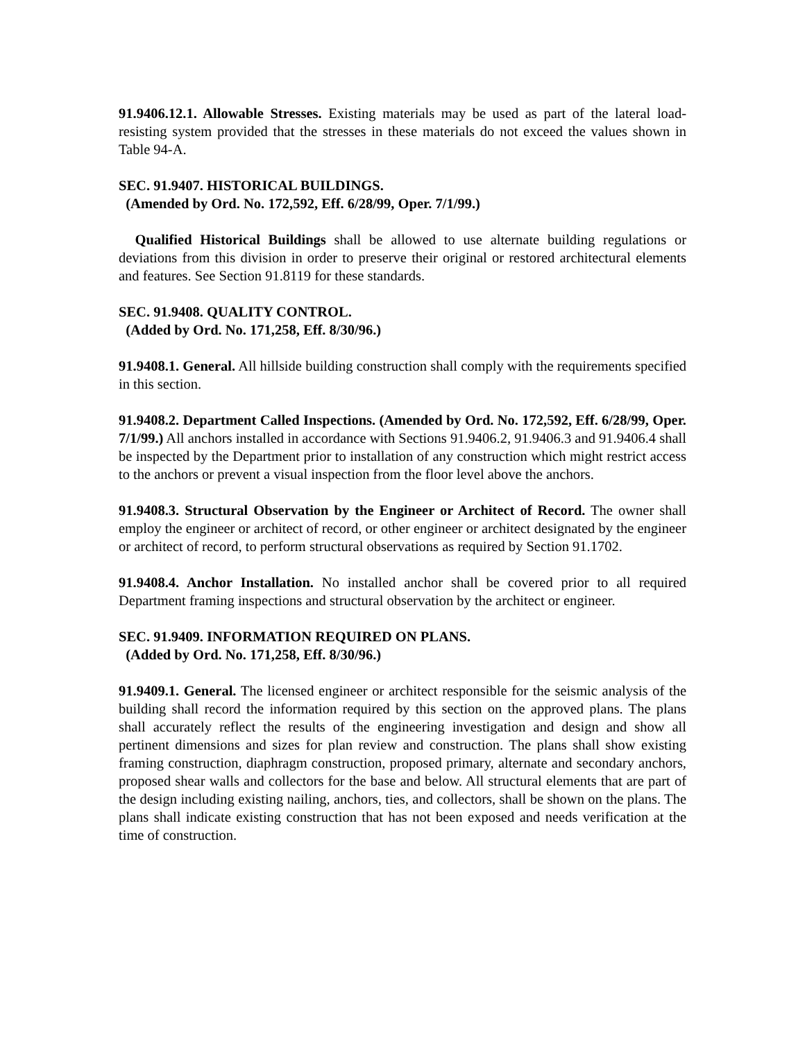91.9406.12.1. Allowable Stresses. Existing materials may be used as part of the lateral load-resisting system provided that the stresses in these materials do not exceed the values shown in Table 94-A.
SEC. 91.9407. HISTORICAL BUILDINGS.
(Amended by Ord. No. 172,592, Eff. 6/28/99, Oper. 7/1/99.)
Qualified Historical Buildings shall be allowed to use alternate building regulations or deviations from this division in order to preserve their original or restored architectural elements and features. See Section 91.8119 for these standards.
SEC. 91.9408. QUALITY CONTROL.
(Added by Ord. No. 171,258, Eff. 8/30/96.)
91.9408.1. General. All hillside building construction shall comply with the requirements specified in this section.
91.9408.2. Department Called Inspections. (Amended by Ord. No. 172,592, Eff. 6/28/99, Oper. 7/1/99.) All anchors installed in accordance with Sections 91.9406.2, 91.9406.3 and 91.9406.4 shall be inspected by the Department prior to installation of any construction which might restrict access to the anchors or prevent a visual inspection from the floor level above the anchors.
91.9408.3. Structural Observation by the Engineer or Architect of Record. The owner shall employ the engineer or architect of record, or other engineer or architect designated by the engineer or architect of record, to perform structural observations as required by Section 91.1702.
91.9408.4. Anchor Installation. No installed anchor shall be covered prior to all required Department framing inspections and structural observation by the architect or engineer.
SEC. 91.9409. INFORMATION REQUIRED ON PLANS.
(Added by Ord. No. 171,258, Eff. 8/30/96.)
91.9409.1. General. The licensed engineer or architect responsible for the seismic analysis of the building shall record the information required by this section on the approved plans. The plans shall accurately reflect the results of the engineering investigation and design and show all pertinent dimensions and sizes for plan review and construction. The plans shall show existing framing construction, diaphragm construction, proposed primary, alternate and secondary anchors, proposed shear walls and collectors for the base and below. All structural elements that are part of the design including existing nailing, anchors, ties, and collectors, shall be shown on the plans. The plans shall indicate existing construction that has not been exposed and needs verification at the time of construction.